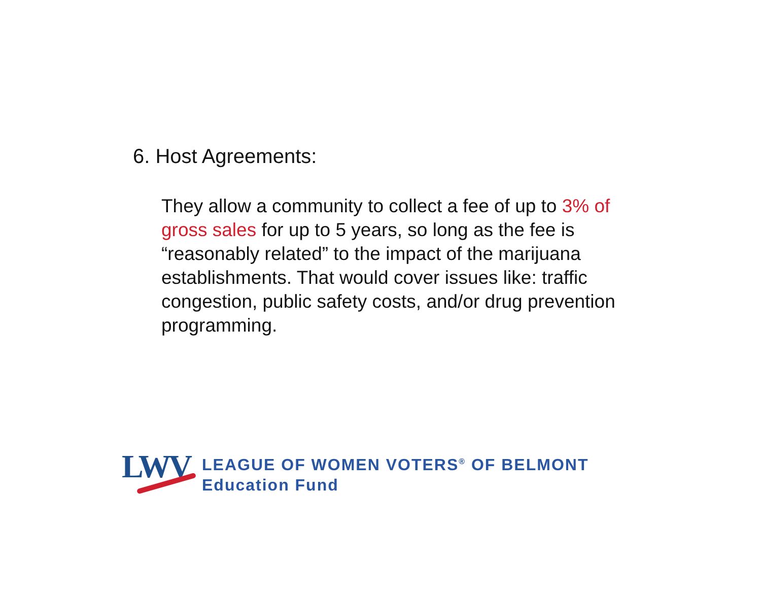6. Host Agreements:
They allow a community to collect a fee of up to 3% of gross sales for up to 5 years, so long as the fee is “reasonably related” to the impact of the marijuana establishments. That would cover issues like: traffic congestion, public safety costs, and/or drug prevention programming.
LWV
LEAGUE OF WOMEN VOTERS<sup>®</sup> OF BELMONT
Education Fund